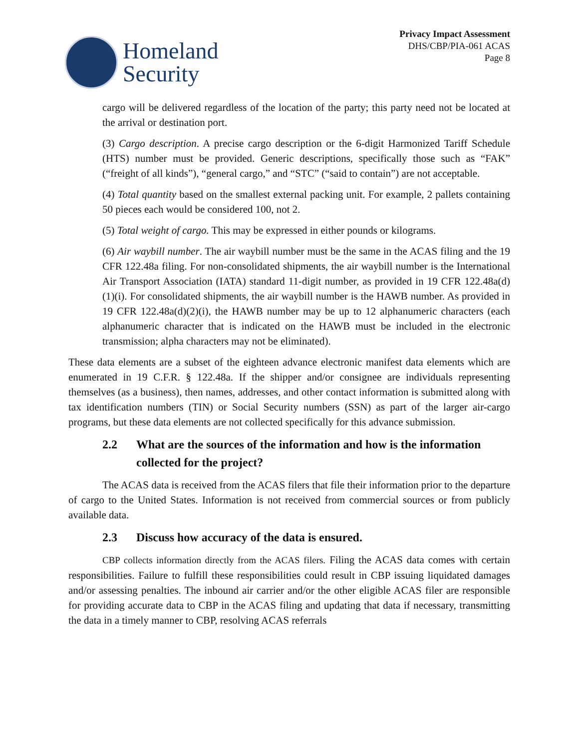Homeland
Security
Privacy Impact Assessment
DHS/CBP/PIA-061 ACAS
Page 8
cargo will be delivered regardless of the location of the party; this party need not be located at the arrival or destination port.
(3) Cargo description. A precise cargo description or the 6-digit Harmonized Tariff Schedule (HTS) number must be provided. Generic descriptions, specifically those such as “FAK” (“freight of all kinds”), “general cargo,” and “STC” (“said to contain”) are not acceptable.
(4) Total quantity based on the smallest external packing unit. For example, 2 pallets containing 50 pieces each would be considered 100, not 2.
(5) Total weight of cargo. This may be expressed in either pounds or kilograms.
(6) Air waybill number. The air waybill number must be the same in the ACAS filing and the 19 CFR 122.48a filing. For non-consolidated shipments, the air waybill number is the International Air Transport Association (IATA) standard 11-digit number, as provided in 19 CFR 122.48a(d)(1)(i). For consolidated shipments, the air waybill number is the HAWB number. As provided in 19 CFR 122.48a(d)(2)(i), the HAWB number may be up to 12 alphanumeric characters (each alphanumeric character that is indicated on the HAWB must be included in the electronic transmission; alpha characters may not be eliminated).
These data elements are a subset of the eighteen advance electronic manifest data elements which are enumerated in 19 C.F.R. § 122.48a. If the shipper and/or consignee are individuals representing themselves (as a business), then names, addresses, and other contact information is submitted along with tax identification numbers (TIN) or Social Security numbers (SSN) as part of the larger air-cargo programs, but these data elements are not collected specifically for this advance submission.
2.2 What are the sources of the information and how is the information collected for the project?
The ACAS data is received from the ACAS filers that file their information prior to the departure of cargo to the United States. Information is not received from commercial sources or from publicly available data.
2.3 Discuss how accuracy of the data is ensured.
CBP collects information directly from the ACAS filers. Filing the ACAS data comes with certain responsibilities. Failure to fulfill these responsibilities could result in CBP issuing liquidated damages and/or assessing penalties. The inbound air carrier and/or the other eligible ACAS filer are responsible for providing accurate data to CBP in the ACAS filing and updating that data if necessary, transmitting the data in a timely manner to CBP, resolving ACAS referrals